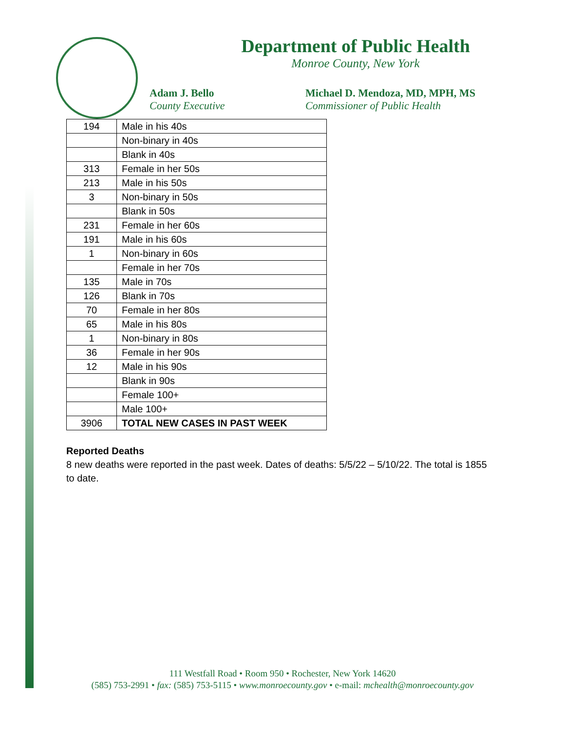Department of Public Health
Monroe County, New York
Adam J. Bello
County Executive
Michael D. Mendoza, MD, MPH, MS
Commissioner of Public Health
| 194 | Male in his 40s |
| | Non-binary in 40s |
| | Blank in 40s |
| 313 | Female in her 50s |
| 213 | Male in his 50s |
| 3 | Non-binary in 50s |
| | Blank in 50s |
| 231 | Female in her 60s |
| 191 | Male in his 60s |
| 1 | Non-binary in 60s |
| | Female in her 70s |
| 135 | Male in 70s |
| 126 | Blank in 70s |
| 70 | Female in her 80s |
| 65 | Male in his 80s |
| 1 | Non-binary in 80s |
| 36 | Female in her 90s |
| 12 | Male in his 90s |
| | Blank in 90s |
| | Female 100+ |
| | Male 100+ |
| 3906 | TOTAL NEW CASES IN PAST WEEK |
Reported Deaths
8 new deaths were reported in the past week. Dates of deaths: 5/5/22 – 5/10/22. The total is 1855 to date.
111 Westfall Road • Room 950 • Rochester, New York 14620
(585) 753-2991 • fax: (585) 753-5115 • www.monroecounty.gov • e-mail: mchealth@monroecounty.gov